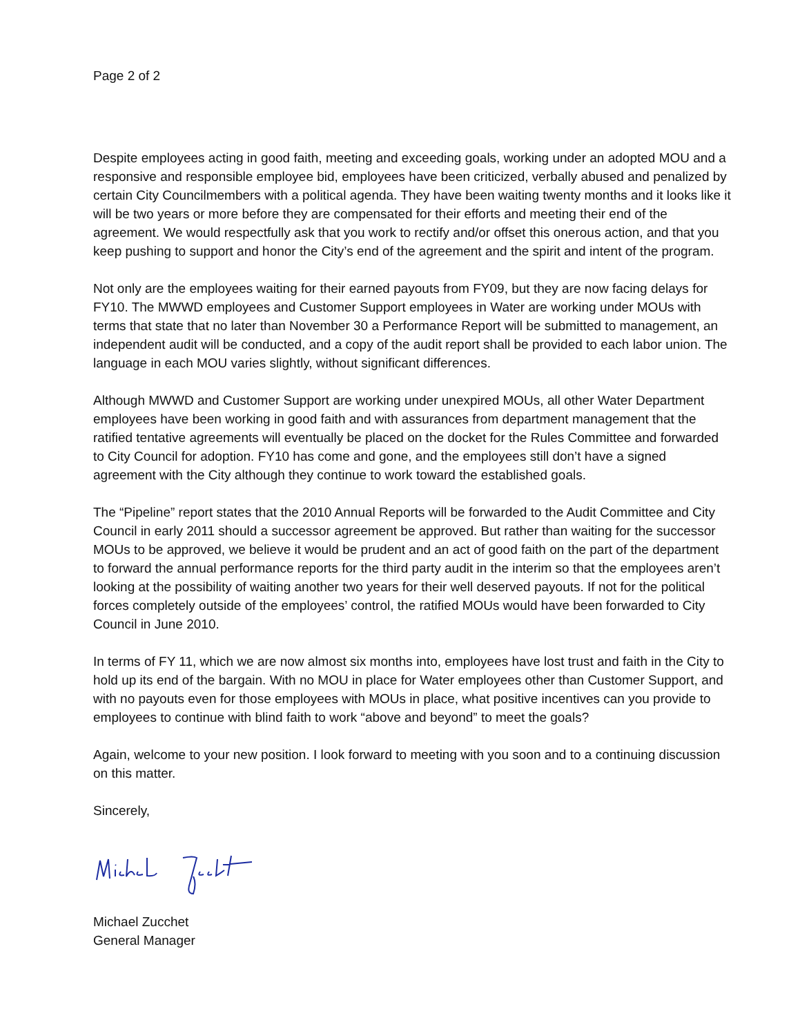Page 2 of 2
Despite employees acting in good faith, meeting and exceeding goals, working under an adopted MOU and a responsive and responsible employee bid, employees have been criticized, verbally abused and penalized by certain City Councilmembers with a political agenda. They have been waiting twenty months and it looks like it will be two years or more before they are compensated for their efforts and meeting their end of the agreement. We would respectfully ask that you work to rectify and/or offset this onerous action, and that you keep pushing to support and honor the City’s end of the agreement and the spirit and intent of the program.
Not only are the employees waiting for their earned payouts from FY09, but they are now facing delays for FY10. The MWWD employees and Customer Support employees in Water are working under MOUs with terms that state that no later than November 30 a Performance Report will be submitted to management, an independent audit will be conducted, and a copy of the audit report shall be provided to each labor union. The language in each MOU varies slightly, without significant differences.
Although MWWD and Customer Support are working under unexpired MOUs, all other Water Department employees have been working in good faith and with assurances from department management that the ratified tentative agreements will eventually be placed on the docket for the Rules Committee and forwarded to City Council for adoption. FY10 has come and gone, and the employees still don’t have a signed agreement with the City although they continue to work toward the established goals.
The “Pipeline” report states that the 2010 Annual Reports will be forwarded to the Audit Committee and City Council in early 2011 should a successor agreement be approved. But rather than waiting for the successor MOUs to be approved, we believe it would be prudent and an act of good faith on the part of the department to forward the annual performance reports for the third party audit in the interim so that the employees aren’t looking at the possibility of waiting another two years for their well deserved payouts. If not for the political forces completely outside of the employees’ control, the ratified MOUs would have been forwarded to City Council in June 2010.
In terms of FY 11, which we are now almost six months into, employees have lost trust and faith in the City to hold up its end of the bargain. With no MOU in place for Water employees other than Customer Support, and with no payouts even for those employees with MOUs in place, what positive incentives can you provide to employees to continue with blind faith to work “above and beyond” to meet the goals?
Again, welcome to your new position. I look forward to meeting with you soon and to a continuing discussion on this matter.
Sincerely,
Michael Zucchet
General Manager